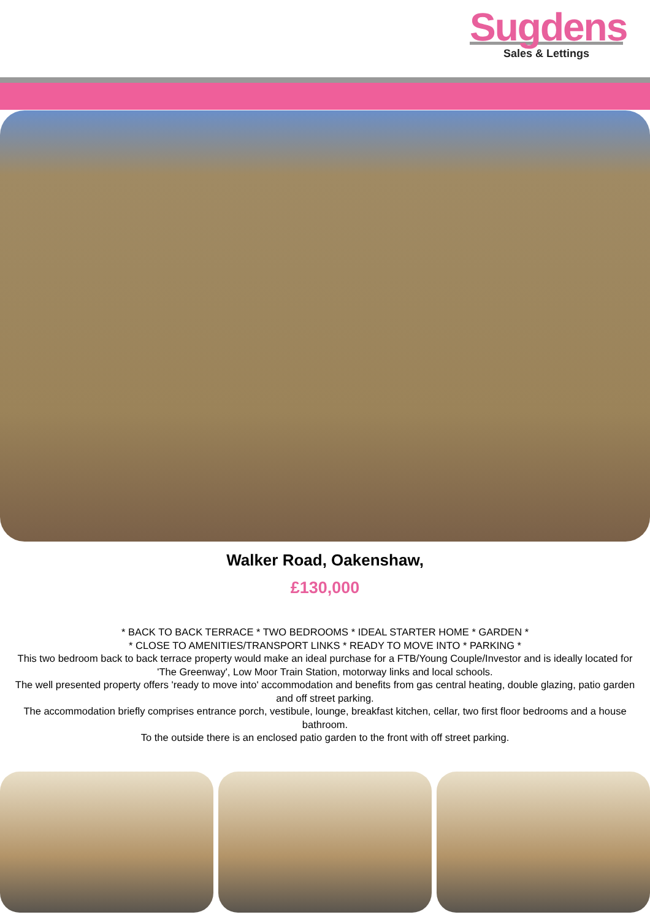Sugdens
Sales & Lettings
Walker Road, Oakenshaw,
£130,000
* BACK TO BACK TERRACE * TWO BEDROOMS * IDEAL STARTER HOME * GARDEN *
* CLOSE TO AMENITIES/TRANSPORT LINKS * READY TO MOVE INTO * PARKING *
This two bedroom back to back terrace property would make an ideal purchase for a FTB/Young Couple/Investor and is ideally located for 'The Greenway', Low Moor Train Station, motorway links and local schools.
The well presented property offers 'ready to move into' accommodation and benefits from gas central heating, double glazing, patio garden and off street parking.
The accommodation briefly comprises entrance porch, vestibule, lounge, breakfast kitchen, cellar, two first floor bedrooms and a house bathroom.
To the outside there is an enclosed patio garden to the front with off street parking.